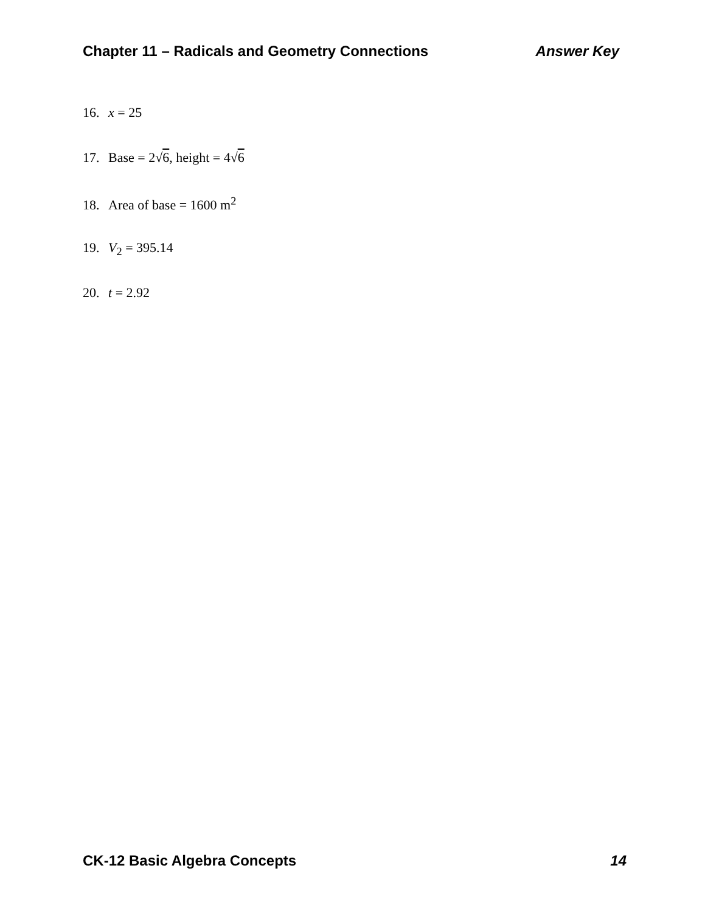Chapter 11 – Radicals and Geometry Connections Answer Key
16. x = 25
17. Base = 2√6, height = 4√6
18. Area of base = 1600 m<sup>2</sup>
19. V<sub>2</sub> = 395.14
20. t = 2.92
CK-12 Basic Algebra Concepts 14